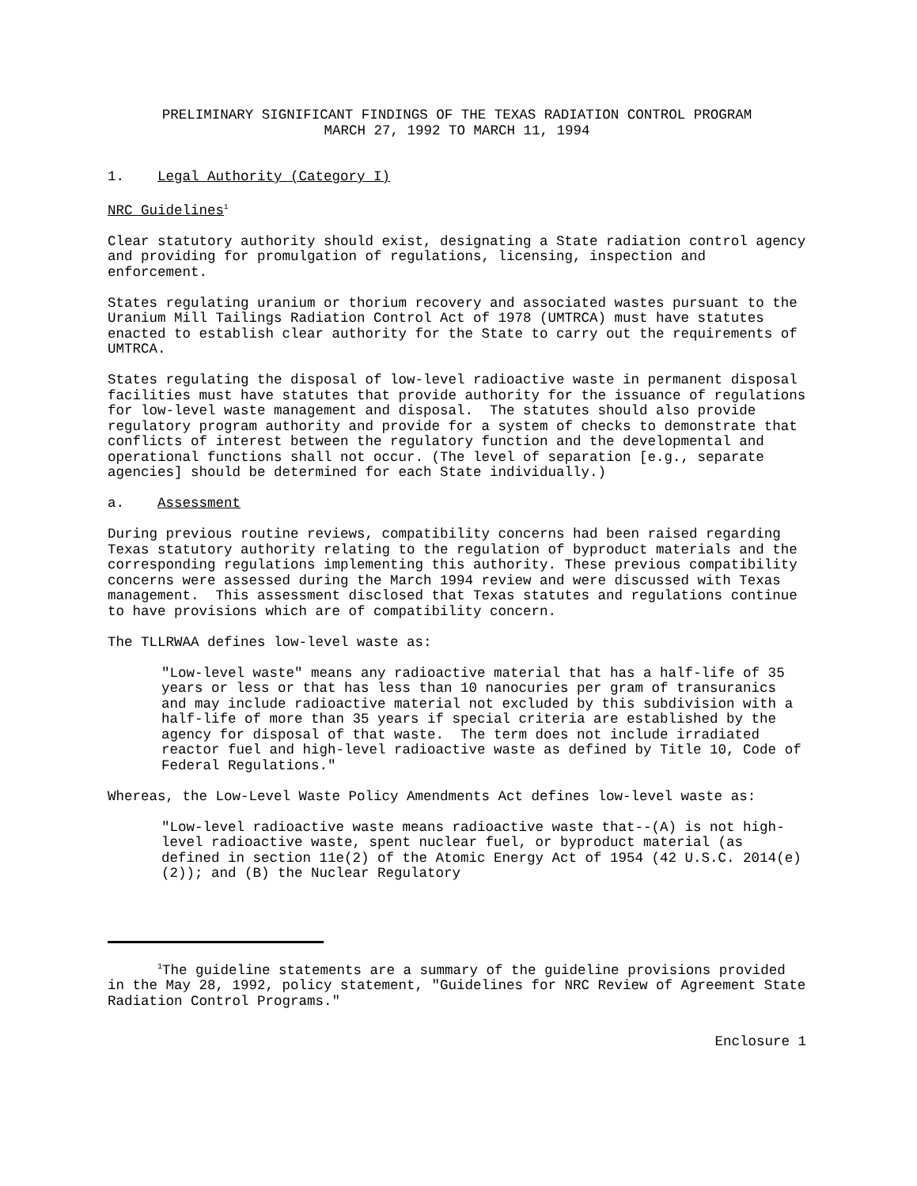PRELIMINARY SIGNIFICANT FINDINGS OF THE TEXAS RADIATION CONTROL PROGRAM
MARCH 27, 1992 TO MARCH 11, 1994
1. Legal Authority (Category I)
NRC Guidelines<sup>1</sup>
Clear statutory authority should exist, designating a State radiation control agency and providing for promulgation of regulations, licensing, inspection and enforcement.
States regulating uranium or thorium recovery and associated wastes pursuant to the Uranium Mill Tailings Radiation Control Act of 1978 (UMTRCA) must have statutes enacted to establish clear authority for the State to carry out the requirements of UMTRCA.
States regulating the disposal of low-level radioactive waste in permanent disposal facilities must have statutes that provide authority for the issuance of regulations for low-level waste management and disposal. The statutes should also provide regulatory program authority and provide for a system of checks to demonstrate that conflicts of interest between the regulatory function and the developmental and operational functions shall not occur. (The level of separation [e.g., separate agencies] should be determined for each State individually.)
a. Assessment
During previous routine reviews, compatibility concerns had been raised regarding Texas statutory authority relating to the regulation of byproduct materials and the corresponding regulations implementing this authority. These previous compatibility concerns were assessed during the March 1994 review and were discussed with Texas management. This assessment disclosed that Texas statutes and regulations continue to have provisions which are of compatibility concern.
The TLLRWAA defines low-level waste as:
"Low-level waste" means any radioactive material that has a half-life of 35 years or less or that has less than 10 nanocuries per gram of transuranics and may include radioactive material not excluded by this subdivision with a half-life of more than 35 years if special criteria are established by the agency for disposal of that waste. The term does not include irradiated reactor fuel and high-level radioactive waste as defined by Title 10, Code of Federal Regulations."
Whereas, the Low-Level Waste Policy Amendments Act defines low-level waste as:
"Low-level radioactive waste means radioactive waste that--(A) is not high-level radioactive waste, spent nuclear fuel, or byproduct material (as defined in section 11e(2) of the Atomic Energy Act of 1954 (42 U.S.C. 2014(e)(2)); and (B) the Nuclear Regulatory
<sup>1</sup> The guideline statements are a summary of the guideline provisions provided in the May 28, 1992, policy statement, "Guidelines for NRC Review of Agreement State Radiation Control Programs."
Enclosure 1